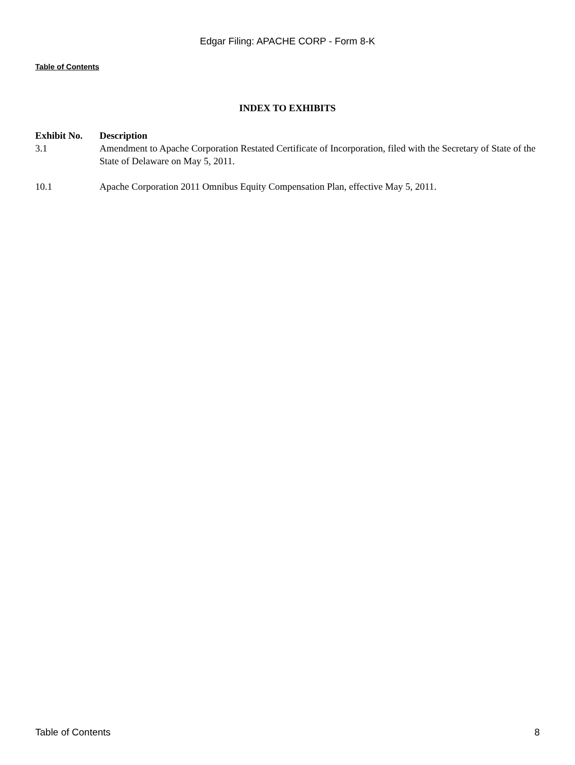Edgar Filing: APACHE CORP - Form 8-K
Table of Contents
INDEX TO EXHIBITS
| Exhibit No. | Description |
| --- | --- |
| 3.1 | Amendment to Apache Corporation Restated Certificate of Incorporation, filed with the Secretary of State of the State of Delaware on May 5, 2011. |
| 10.1 | Apache Corporation 2011 Omnibus Equity Compensation Plan, effective May 5, 2011. |
Table of Contents 8